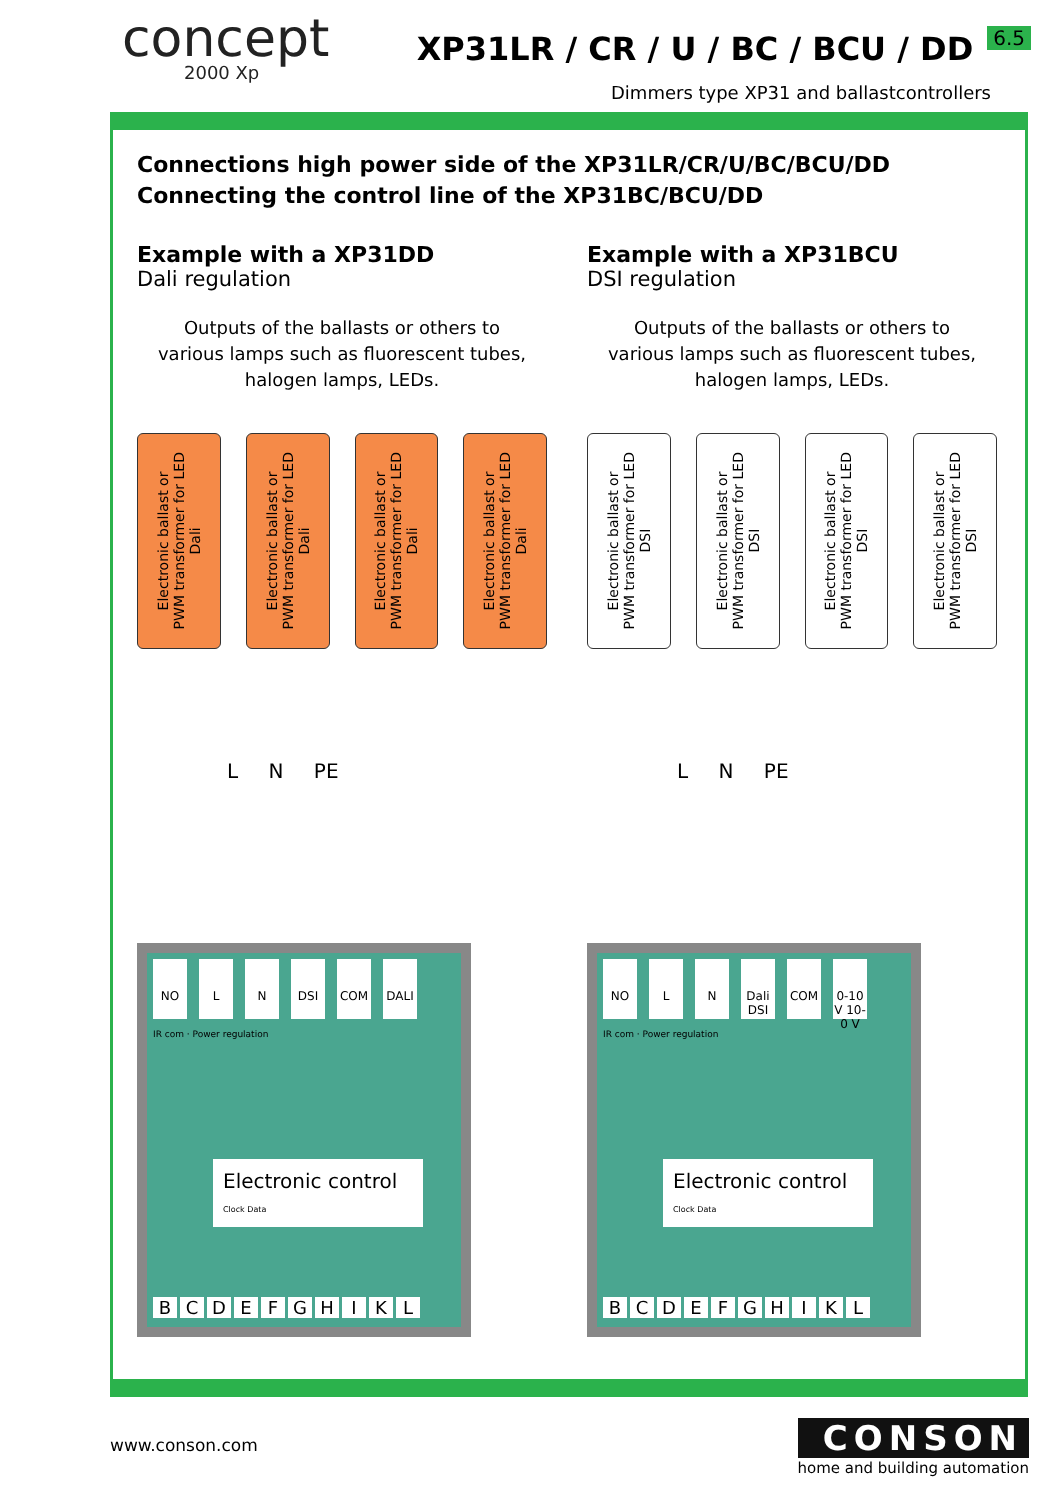concept
2000 Xp
XP31LR / CR / U / BC / BCU / DD
6.5
Dimmers type XP31 and ballastcontrollers
Connections high power side of the XP31LR/CR/U/BC/BCU/DD
Connecting the control line of the XP31BC/BCU/DD
Example with a XP31DD
Dali regulation
Outputs of the ballasts or others to
various lamps such as fluorescent tubes,
halogen lamps, LEDs.
Electronic ballast or
PWM transformer for LED
Dali
Electronic ballast or
PWM transformer for LED
Dali
Electronic ballast or
PWM transformer for LED
Dali
Electronic ballast or
PWM transformer for LED
Dali
L N PE
NO L N DSI COM DALI
IR com · Power regulation
Electronic control Clock Data
B C D E F G H I K L
Example with a XP31BCU
DSI regulation
Outputs of the ballasts or others to
various lamps such as fluorescent tubes,
halogen lamps, LEDs.
Electronic ballast or
PWM transformer for LED
DSI
Electronic ballast or
PWM transformer for LED
DSI
Electronic ballast or
PWM transformer for LED
DSI
Electronic ballast or
PWM transformer for LED
DSI
L N PE
NO L N Dali DSI
COM 0-10 V 10-0 V
IR com · Power regulation
Electronic control Clock Data
B C D E F G H I K L
www.conson.com
CONSON
home and building automation